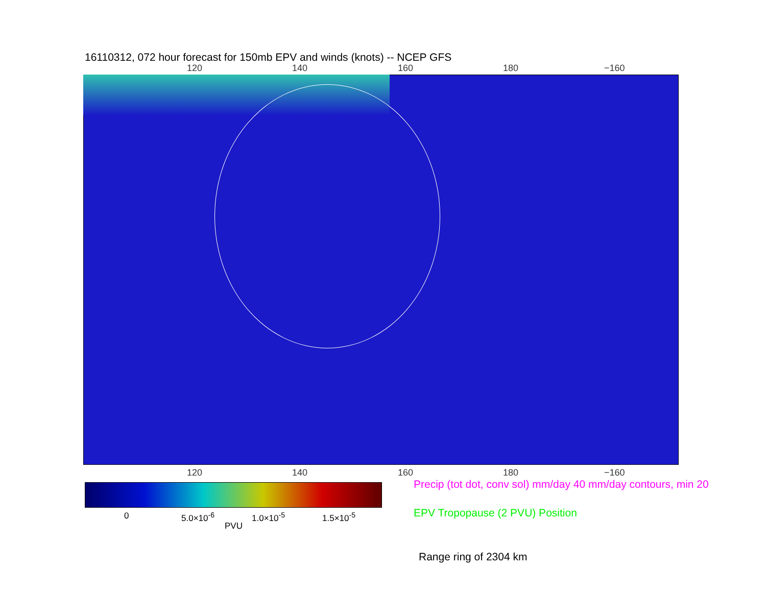16110312, 072 hour forecast for 150mb EPV and winds (knots) -- NCEP GFS
120 140 160 180 −160
120 140 160 180 −160
0 5.0×10<sup>-6</sup> 1.0×10<sup>-5</sup> 1.5×10<sup>-5</sup>
PVU
Precip (tot dot, conv sol) mm/day 40 mm/day contours, min 20
EPV Tropopause (2 PVU) Position
Range ring of 2304 km